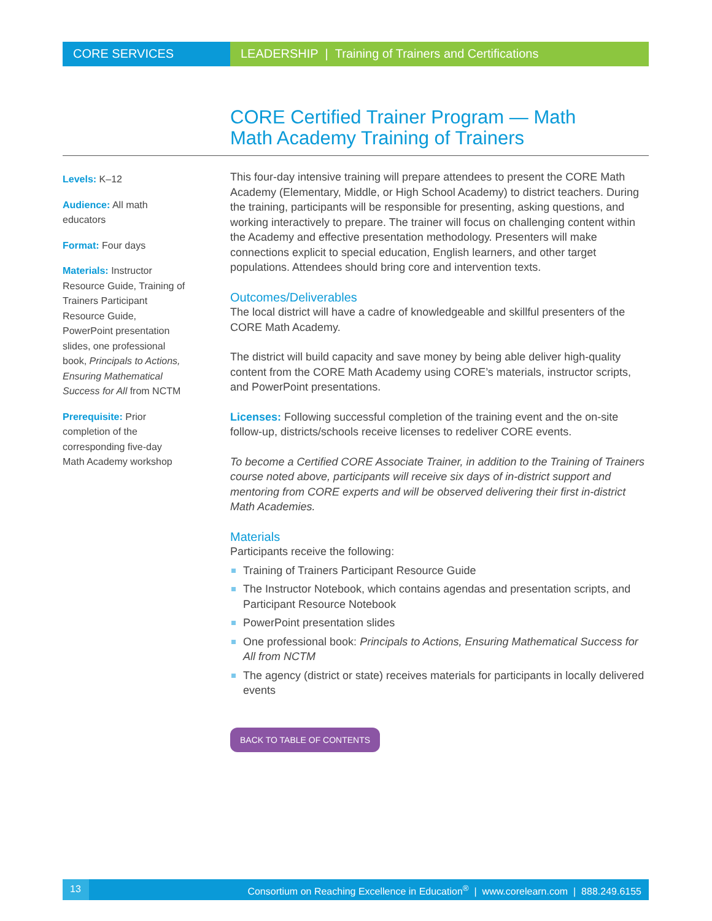CORE SERVICES LEADERSHIP | Training of Trainers and Certifications
CORE Certified Trainer Program — Math
Math Academy Training of Trainers
Levels: K–12
Audience: All math educators
Format: Four days
Materials: Instructor Resource Guide, Training of Trainers Participant Resource Guide, PowerPoint presentation slides, one professional book, Principals to Actions, Ensuring Mathematical Success for All from NCTM
Prerequisite: Prior completion of the corresponding five-day Math Academy workshop
This four-day intensive training will prepare attendees to present the CORE Math Academy (Elementary, Middle, or High School Academy) to district teachers. During the training, participants will be responsible for presenting, asking questions, and working interactively to prepare. The trainer will focus on challenging content within the Academy and effective presentation methodology. Presenters will make connections explicit to special education, English learners, and other target populations. Attendees should bring core and intervention texts.
Outcomes/Deliverables
The local district will have a cadre of knowledgeable and skillful presenters of the CORE Math Academy.
The district will build capacity and save money by being able deliver high-quality content from the CORE Math Academy using CORE’s materials, instructor scripts, and PowerPoint presentations.
Licenses: Following successful completion of the training event and the on-site follow-up, districts/schools receive licenses to redeliver CORE events.
To become a Certified CORE Associate Trainer, in addition to the Training of Trainers course noted above, participants will receive six days of in-district support and mentoring from CORE experts and will be observed delivering their first in-district Math Academies.
Materials
Participants receive the following:
Training of Trainers Participant Resource Guide
The Instructor Notebook, which contains agendas and presentation scripts, and Participant Resource Notebook
PowerPoint presentation slides
One professional book: Principals to Actions, Ensuring Mathematical Success for All from NCTM
The agency (district or state) receives materials for participants in locally delivered events
BACK TO TABLE OF CONTENTS
13 Consortium on Reaching Excellence in Education<sup>®</sup> | www.corelearn.com | 888.249.6155